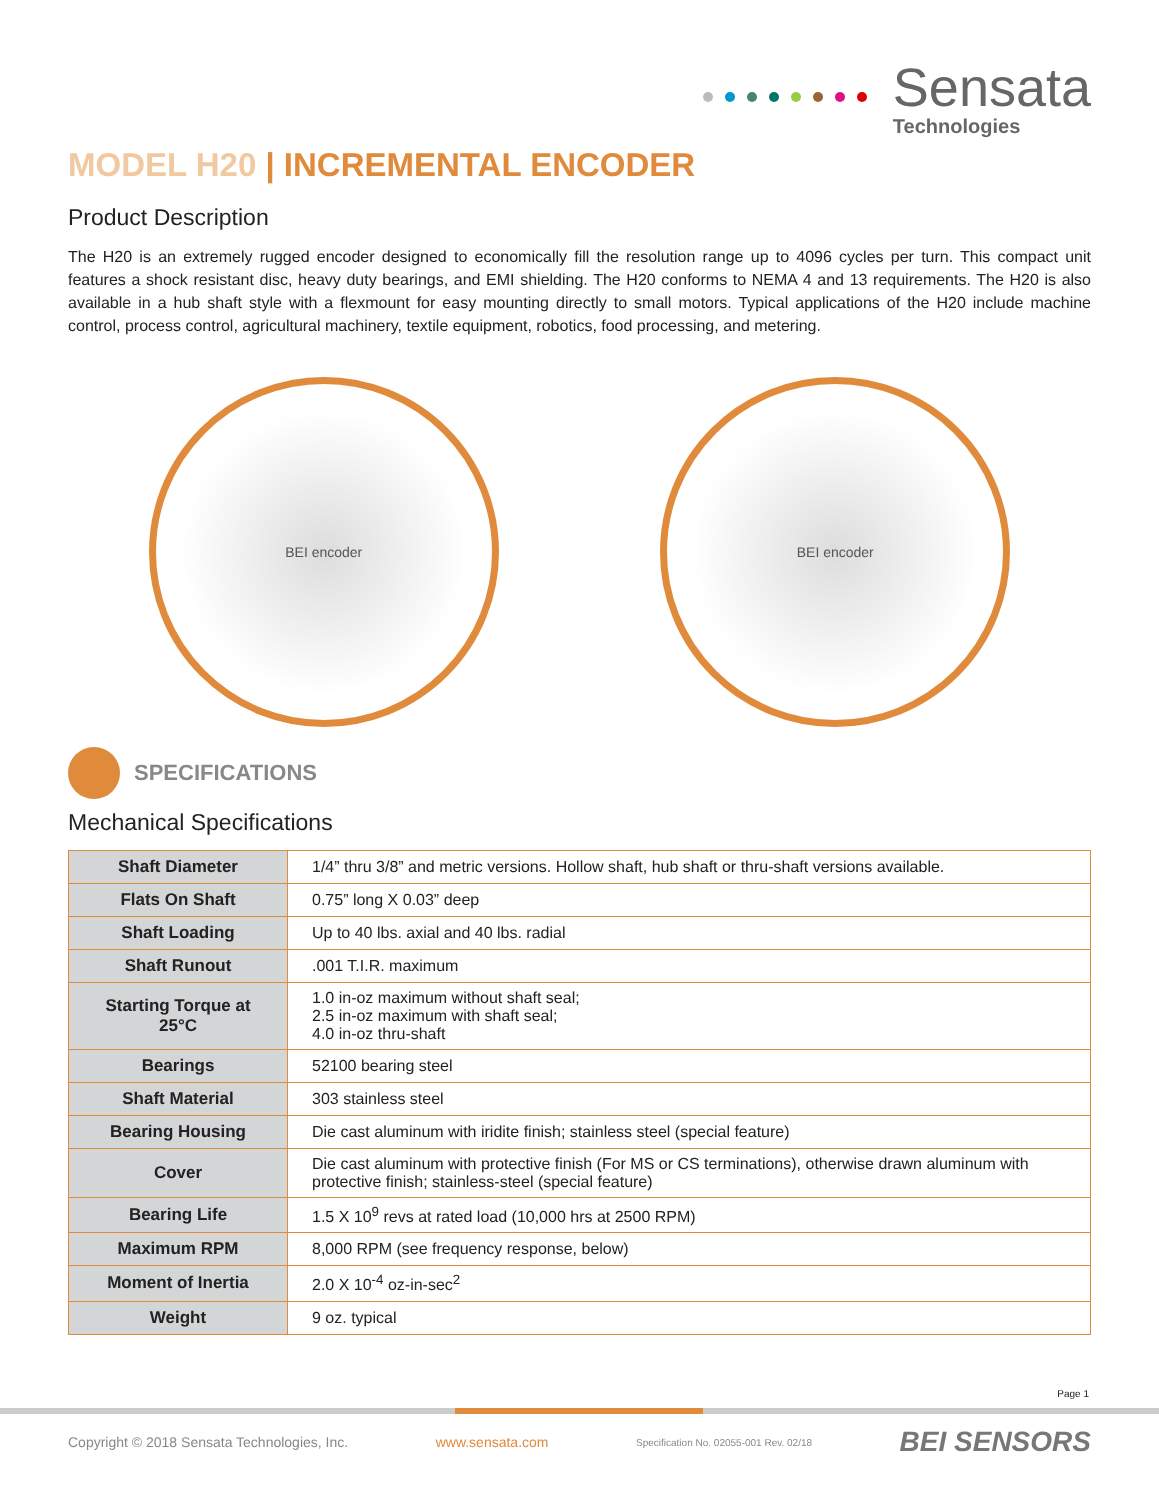Sensata
Technologies
MODEL H20 | INCREMENTAL ENCODER
Product Description
The H20 is an extremely rugged encoder designed to economically fill the resolution range up to 4096 cycles per turn. This compact unit features a shock resistant disc, heavy duty bearings, and EMI shielding. The H20 conforms to NEMA 4 and 13 requirements. The H20 is also available in a hub shaft style with a flexmount for easy mounting directly to small motors. Typical applications of the H20 include machine control, process control, agricultural machinery, textile equipment, robotics, food processing, and metering.
BEI encoder BEI encoder
SPECIFICATIONS
Mechanical Specifications
| Shaft Diameter | 1/4” thru 3/8” and metric versions. Hollow shaft, hub shaft or thru-shaft versions available. |
| Flats On Shaft | 0.75” long X 0.03” deep |
| Shaft Loading | Up to 40 lbs. axial and 40 lbs. radial |
| Shaft Runout | .001 T.I.R. maximum |
| Starting Torque at 25°C | 1.0 in-oz maximum without shaft seal; 2.5 in-oz maximum with shaft seal; 4.0 in-oz thru-shaft |
| Bearings | 52100 bearing steel |
| Shaft Material | 303 stainless steel |
| Bearing Housing | Die cast aluminum with iridite finish; stainless steel (special feature) |
| Cover | Die cast aluminum with protective finish (For MS or CS terminations), otherwise drawn aluminum with protective finish; stainless-steel (special feature) |
| Bearing Life | 1.5 X 10<sup>9</sup> revs at rated load (10,000 hrs at 2500 RPM) |
| Maximum RPM | 8,000 RPM (see frequency response, below) |
| Moment of Inertia | 2.0 X 10<sup>-4</sup> oz-in-sec<sup>2</sup> |
| Weight | 9 oz. typical |
Page 1
Copyright © 2018 Sensata Technologies, Inc. www.sensata.com Specification No. 02055-001 Rev. 02/18 BEI SENSORS